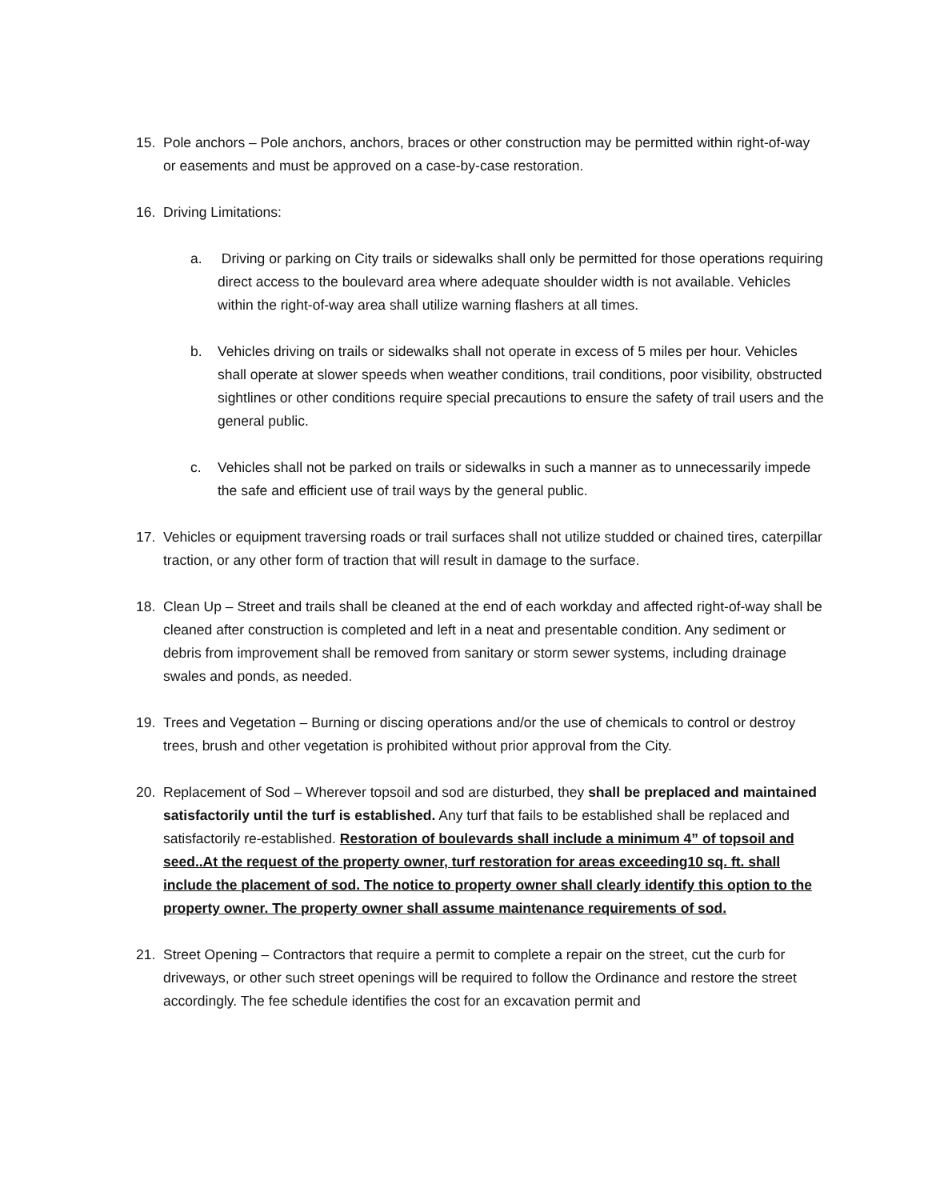15. Pole anchors – Pole anchors, anchors, braces or other construction may be permitted within right-of-way or easements and must be approved on a case-by-case restoration.
16. Driving Limitations:
a. Driving or parking on City trails or sidewalks shall only be permitted for those operations requiring direct access to the boulevard area where adequate shoulder width is not available. Vehicles within the right-of-way area shall utilize warning flashers at all times.
b. Vehicles driving on trails or sidewalks shall not operate in excess of 5 miles per hour. Vehicles shall operate at slower speeds when weather conditions, trail conditions, poor visibility, obstructed sightlines or other conditions require special precautions to ensure the safety of trail users and the general public.
c. Vehicles shall not be parked on trails or sidewalks in such a manner as to unnecessarily impede the safe and efficient use of trail ways by the general public.
17. Vehicles or equipment traversing roads or trail surfaces shall not utilize studded or chained tires, caterpillar traction, or any other form of traction that will result in damage to the surface.
18. Clean Up – Street and trails shall be cleaned at the end of each workday and affected right-of-way shall be cleaned after construction is completed and left in a neat and presentable condition. Any sediment or debris from improvement shall be removed from sanitary or storm sewer systems, including drainage swales and ponds, as needed.
19. Trees and Vegetation – Burning or discing operations and/or the use of chemicals to control or destroy trees, brush and other vegetation is prohibited without prior approval from the City.
20. Replacement of Sod – Wherever topsoil and sod are disturbed, they shall be preplaced and maintained satisfactorily until the turf is established. Any turf that fails to be established shall be replaced and satisfactorily re-established. Restoration of boulevards shall include a minimum 4” of topsoil and seed..At the request of the property owner, turf restoration for areas exceeding10 sq. ft. shall include the placement of sod. The notice to property owner shall clearly identify this option to the property owner. The property owner shall assume maintenance requirements of sod.
21. Street Opening – Contractors that require a permit to complete a repair on the street, cut the curb for driveways, or other such street openings will be required to follow the Ordinance and restore the street accordingly. The fee schedule identifies the cost for an excavation permit and